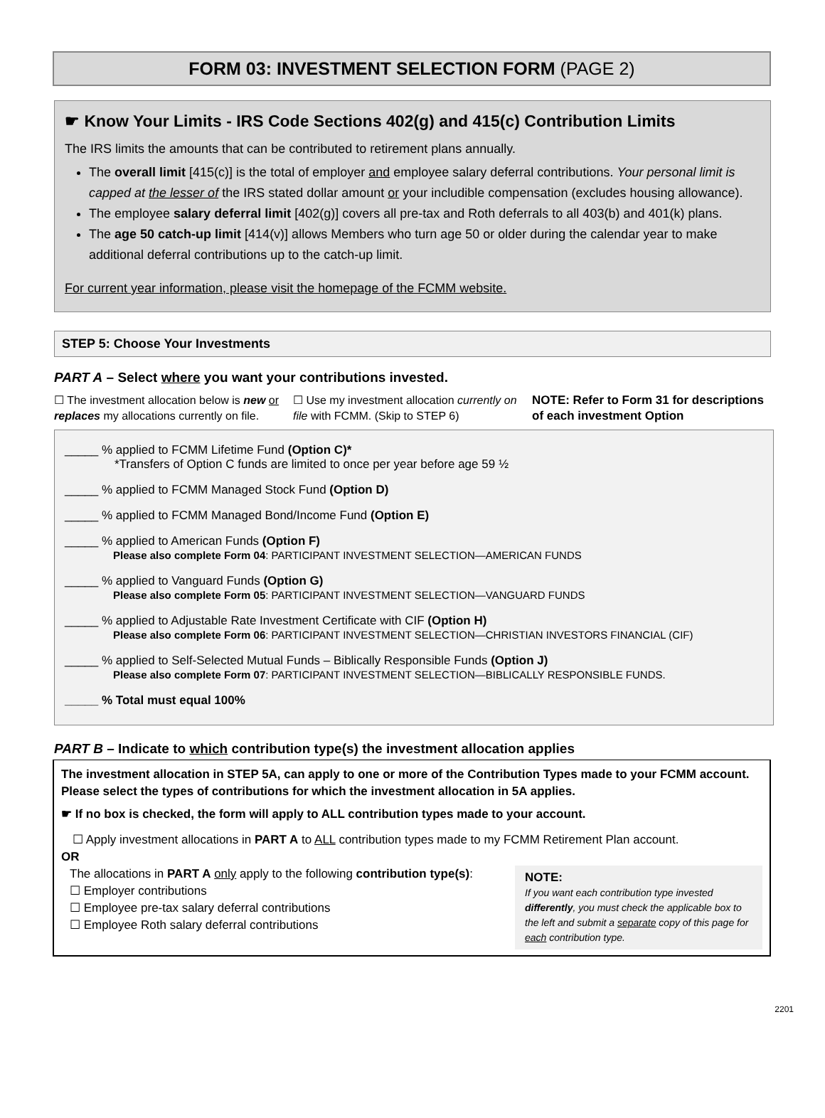FORM 03: INVESTMENT SELECTION FORM (PAGE 2)
☛ Know Your Limits - IRS Code Sections 402(g) and 415(c) Contribution Limits
The IRS limits the amounts that can be contributed to retirement plans annually.
The overall limit [415(c)] is the total of employer and employee salary deferral contributions. Your personal limit is capped at the lesser of the IRS stated dollar amount or your includible compensation (excludes housing allowance).
The employee salary deferral limit [402(g)] covers all pre-tax and Roth deferrals to all 403(b) and 401(k) plans.
The age 50 catch-up limit [414(v)] allows Members who turn age 50 or older during the calendar year to make additional deferral contributions up to the catch-up limit.
For current year information, please visit the homepage of the FCMM website.
STEP 5: Choose Your Investments
PART A – Select where you want your contributions invested.
☐ The investment allocation below is new or replaces my allocations currently on file.
☐ Use my investment allocation currently on file with FCMM. (Skip to STEP 6)
NOTE: Refer to Form 31 for descriptions of each investment Option
_____ % applied to FCMM Lifetime Fund (Option C)*
*Transfers of Option C funds are limited to once per year before age 59 ½
_____ % applied to FCMM Managed Stock Fund (Option D)
_____ % applied to FCMM Managed Bond/Income Fund (Option E)
_____ % applied to American Funds (Option F)
Please also complete Form 04: PARTICIPANT INVESTMENT SELECTION—AMERICAN FUNDS
_____ % applied to Vanguard Funds (Option G)
Please also complete Form 05: PARTICIPANT INVESTMENT SELECTION—VANGUARD FUNDS
_____ % applied to Adjustable Rate Investment Certificate with CIF (Option H)
Please also complete Form 06: PARTICIPANT INVESTMENT SELECTION—CHRISTIAN INVESTORS FINANCIAL (CIF)
_____ % applied to Self-Selected Mutual Funds – Biblically Responsible Funds (Option J)
Please also complete Form 07: PARTICIPANT INVESTMENT SELECTION—BIBLICALLY RESPONSIBLE FUNDS.
_____ % Total must equal 100%
PART B – Indicate to which contribution type(s) the investment allocation applies
The investment allocation in STEP 5A, can apply to one or more of the Contribution Types made to your FCMM account. Please select the types of contributions for which the investment allocation in 5A applies.
☛ If no box is checked, the form will apply to ALL contribution types made to your account.
☐ Apply investment allocations in PART A to ALL contribution types made to my FCMM Retirement Plan account.
OR
The allocations in PART A only apply to the following contribution type(s):
☐ Employer contributions
☐ Employee pre-tax salary deferral contributions
☐ Employee Roth salary deferral contributions
NOTE:
If you want each contribution type invested differently, you must check the applicable box to the left and submit a separate copy of this page for each contribution type.
2201